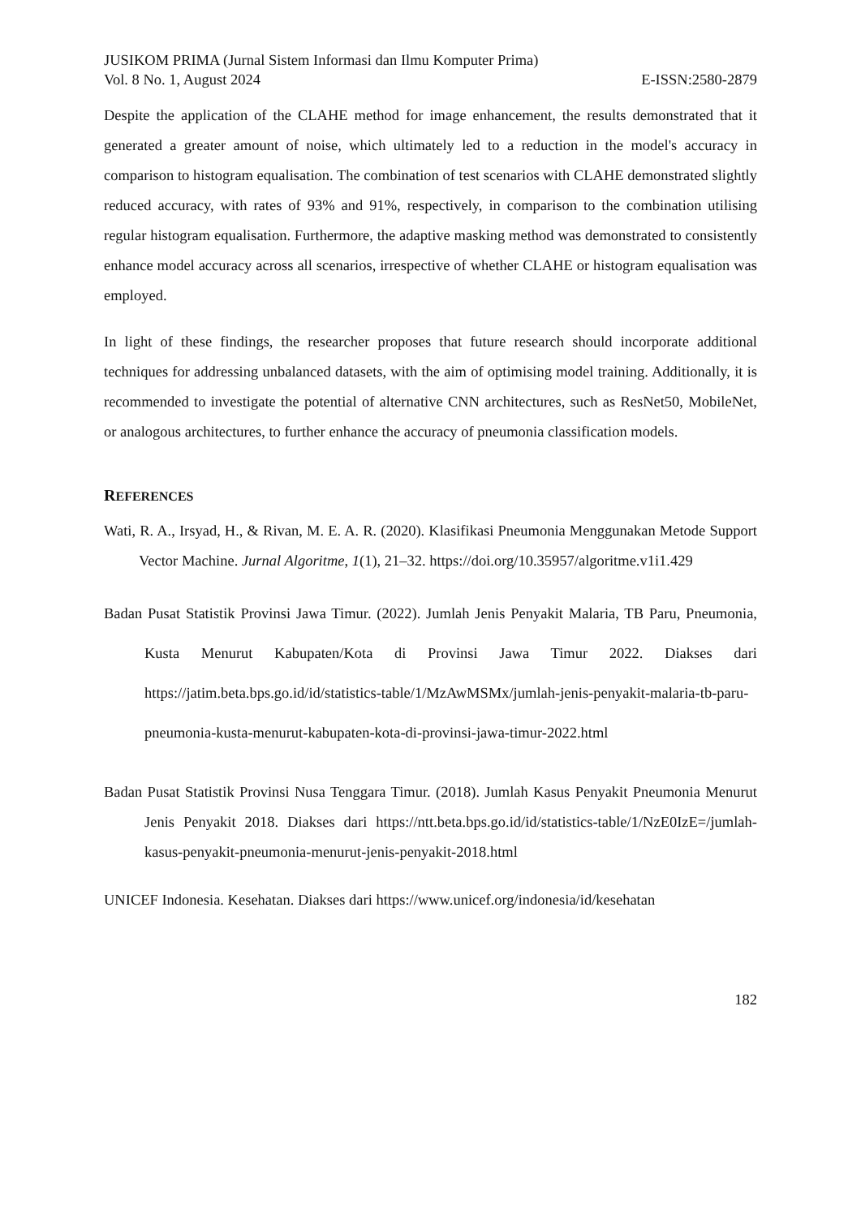JUSIKOM PRIMA (Jurnal Sistem Informasi dan Ilmu Komputer Prima)
Vol. 8 No. 1, August 2024 E-ISSN:2580-2879
Despite the application of the CLAHE method for image enhancement, the results demonstrated that it generated a greater amount of noise, which ultimately led to a reduction in the model's accuracy in comparison to histogram equalisation. The combination of test scenarios with CLAHE demonstrated slightly reduced accuracy, with rates of 93% and 91%, respectively, in comparison to the combination utilising regular histogram equalisation. Furthermore, the adaptive masking method was demonstrated to consistently enhance model accuracy across all scenarios, irrespective of whether CLAHE or histogram equalisation was employed.
In light of these findings, the researcher proposes that future research should incorporate additional techniques for addressing unbalanced datasets, with the aim of optimising model training. Additionally, it is recommended to investigate the potential of alternative CNN architectures, such as ResNet50, MobileNet, or analogous architectures, to further enhance the accuracy of pneumonia classification models.
REFERENCES
Wati, R. A., Irsyad, H., & Rivan, M. E. A. R. (2020). Klasifikasi Pneumonia Menggunakan Metode Support Vector Machine. Jurnal Algoritme, 1(1), 21–32. https://doi.org/10.35957/algoritme.v1i1.429
Badan Pusat Statistik Provinsi Jawa Timur. (2022). Jumlah Jenis Penyakit Malaria, TB Paru, Pneumonia, Kusta Menurut Kabupaten/Kota di Provinsi Jawa Timur 2022. Diakses dari https://jatim.beta.bps.go.id/id/statistics-table/1/MzAwMSMx/jumlah-jenis-penyakit-malaria-tb-paru-pneumonia-kusta-menurut-kabupaten-kota-di-provinsi-jawa-timur-2022.html
Badan Pusat Statistik Provinsi Nusa Tenggara Timur. (2018). Jumlah Kasus Penyakit Pneumonia Menurut Jenis Penyakit 2018. Diakses dari https://ntt.beta.bps.go.id/id/statistics-table/1/NzE0IzE=/jumlah-kasus-penyakit-pneumonia-menurut-jenis-penyakit-2018.html
UNICEF Indonesia. Kesehatan. Diakses dari https://www.unicef.org/indonesia/id/kesehatan
182